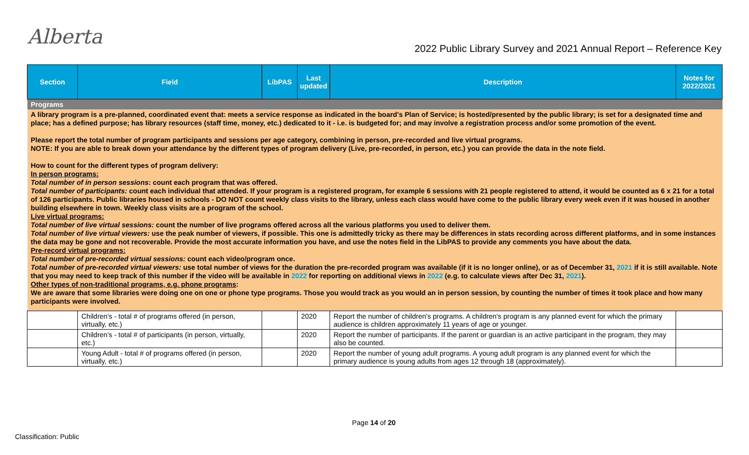Alberta
2022 Public Library Survey and 2021 Annual Report – Reference Key
| Section | Field | LibPAS | Last updated | Description | Notes for 2022/2021 |
| --- | --- | --- | --- | --- | --- |
| Programs | | | | | |
| A library program is a pre-planned, coordinated event that: meets a service response as indicated in the board's Plan of Service; is hosted/presented by the public library; is set for a designated time and place; has a defined purpose; has library resources (staff time, money, etc.) dedicated to it - i.e. is budgeted for; and may involve a registration process and/or some promotion of the event. Please report the total number of program participants and sessions per age category, combining in person, pre-recorded and live virtual programs. NOTE: If you are able to break down your attendance by the different types of program delivery (Live, pre-recorded, in person, etc.) you can provide the data in the note field. How to count for the different types of program delivery: In person programs: Total number of in person sessions : count each program that was offered. Total number of participants: count each individual that attended. If your program is a registered program, for example 6 sessions with 21 people registered to attend, it would be counted as 6 x 21 for a total of 126 participants. Public libraries housed in schools - DO NOT count weekly class visits to the library, unless each class would have come to the public library every week even if it was housed in another building elsewhere in town. Weekly class visits are a program of the school. Live virtual programs: Total number of live virtual sessions: count the number of live programs offered across all the various platforms you used to deliver them. Total number of live virtual viewers: use the peak number of viewers, if possible. This one is admittedly tricky as there may be differences in stats recording across different platforms, and in some instances the data may be gone and not recoverable. Provide the most accurate information you have, and use the notes field in the LibPAS to provide any comments you have about the data. Pre-record virtual programs: Total number of pre-recorded virtual sessions: count each video/program once. Total number of pre-recorded virtual viewers: use total number of views for the duration the pre-recorded program was available (if it is no longer online), or as of December 31, 2021 if it is still available. Note that you may need to keep track of this number if the video will be available in 2022 for reporting on additional views in 2022 (e.g. to calculate views after Dec 31, 2021 ). Other types of non-traditional programs, e.g. phone programs : We are aware that some libraries were doing one on one or phone type programs. Those you would track as you would an in person session, by counting the number of times it took place and how many participants were involved. | | | | | |
| | Children's - total # of programs offered (in person, virtually, etc.) | | 2020 | Report the number of children's programs. A children's program is any planned event for which the primary audience is children approximately 11 years of age or younger. | |
| | Children's - total # of participants (in person, virtually, etc.) | | 2020 | Report the number of participants. If the parent or guardian is an active participant in the program, they may also be counted. | |
| | Young Adult - total # of programs offered (in person, virtually, etc.) | | 2020 | Report the number of young adult programs. A young adult program is any planned event for which the primary audience is young adults from ages 12 through 18 (approximately). | |
Page 14 of 20
Classification: Public